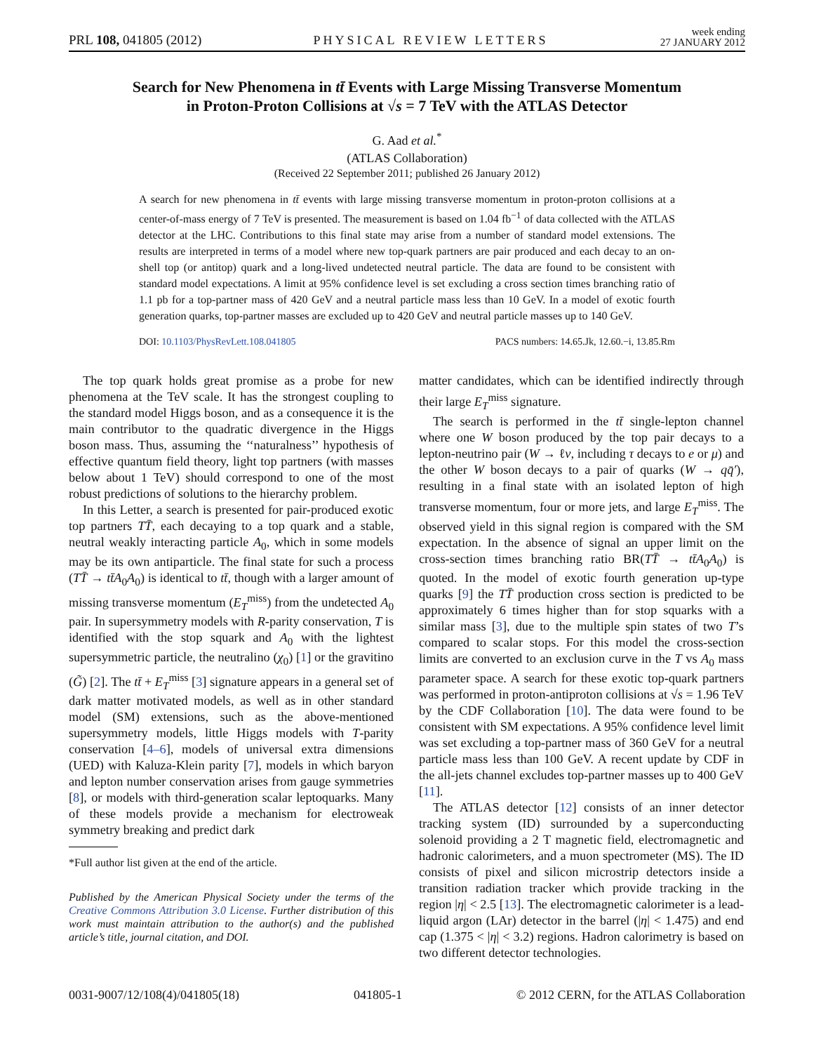PRL 108, 041805 (2012) PHYSICAL REVIEW LETTERS week ending
27 JANUARY 2012
Search for New Phenomena in tt̄ Events with Large Missing Transverse Momentum
in Proton-Proton Collisions at √s = 7 TeV with the ATLAS Detector
G. Aad et al.<sup>*</sup>
(ATLAS Collaboration)
(Received 22 September 2011; published 26 January 2012)
A search for new phenomena in tt̄ events with large missing transverse momentum in proton-proton collisions at a center-of-mass energy of 7 TeV is presented. The measurement is based on 1.04 fb<sup>−1</sup> of data collected with the ATLAS detector at the LHC. Contributions to this final state may arise from a number of standard model extensions. The results are interpreted in terms of a model where new top-quark partners are pair produced and each decay to an on-shell top (or antitop) quark and a long-lived undetected neutral particle. The data are found to be consistent with standard model expectations. A limit at 95% confidence level is set excluding a cross section times branching ratio of 1.1 pb for a top-partner mass of 420 GeV and a neutral particle mass less than 10 GeV. In a model of exotic fourth generation quarks, top-partner masses are excluded up to 420 GeV and neutral particle masses up to 140 GeV.
DOI: 10.1103/PhysRevLett.108.041805 PACS numbers: 14.65.Jk, 12.60.−i, 13.85.Rm
The top quark holds great promise as a probe for new phenomena at the TeV scale. It has the strongest coupling to the standard model Higgs boson, and as a consequence it is the main contributor to the quadratic divergence in the Higgs boson mass. Thus, assuming the ‘‘naturalness’’ hypothesis of effective quantum field theory, light top partners (with masses below about 1 TeV) should correspond to one of the most robust predictions of solutions to the hierarchy problem.
In this Letter, a search is presented for pair-produced exotic top partners TT̄, each decaying to a top quark and a stable, neutral weakly interacting particle A<sub>0</sub>, which in some models may be its own antiparticle. The final state for such a process (TT̄ → tt̄A<sub>0</sub>A<sub>0</sub>) is identical to tt̄, though with a larger amount of missing transverse momentum (E<sub>T</sub><sup>miss</sup>) from the undetected A<sub>0</sub> pair. In supersymmetry models with R-parity conservation, T is identified with the stop squark and A<sub>0</sub> with the lightest supersymmetric particle, the neutralino (χ<sub>0</sub>) [1] or the gravitino (G̃) [2]. The tt̄ + E<sub>T</sub><sup>miss</sup> [3] signature appears in a general set of dark matter motivated models, as well as in other standard model (SM) extensions, such as the above-mentioned supersymmetry models, little Higgs models with T-parity conservation [4–6], models of universal extra dimensions (UED) with Kaluza-Klein parity [7], models in which baryon and lepton number conservation arises from gauge symmetries [8], or models with third-generation scalar leptoquarks. Many of these models provide a mechanism for electroweak symmetry breaking and predict dark
*Full author list given at the end of the article.
Published by the American Physical Society under the terms of the Creative Commons Attribution 3.0 License. Further distribution of this work must maintain attribution to the author(s) and the published article’s title, journal citation, and DOI.
matter candidates, which can be identified indirectly through their large E<sub>T</sub><sup>miss</sup> signature.
The search is performed in the tt̄ single-lepton channel where one W boson produced by the top pair decays to a lepton-neutrino pair (W → ℓν, including τ decays to e or μ) and the other W boson decays to a pair of quarks (W → qq̄′), resulting in a final state with an isolated lepton of high transverse momentum, four or more jets, and large E<sub>T</sub><sup>miss</sup>. The observed yield in this signal region is compared with the SM expectation. In the absence of signal an upper limit on the cross-section times branching ratio BR(TT̄ → tt̄A<sub>0</sub>A<sub>0</sub>) is quoted. In the model of exotic fourth generation up-type quarks [9] the TT̄ production cross section is predicted to be approximately 6 times higher than for stop squarks with a similar mass [3], due to the multiple spin states of two T’s compared to scalar stops. For this model the cross-section limits are converted to an exclusion curve in the T vs A<sub>0</sub> mass parameter space. A search for these exotic top-quark partners was performed in proton-antiproton collisions at √s = 1.96 TeV by the CDF Collaboration [10]. The data were found to be consistent with SM expectations. A 95% confidence level limit was set excluding a top-partner mass of 360 GeV for a neutral particle mass less than 100 GeV. A recent update by CDF in the all-jets channel excludes top-partner masses up to 400 GeV [11].
The ATLAS detector [12] consists of an inner detector tracking system (ID) surrounded by a superconducting solenoid providing a 2 T magnetic field, electromagnetic and hadronic calorimeters, and a muon spectrometer (MS). The ID consists of pixel and silicon microstrip detectors inside a transition radiation tracker which provide tracking in the region |η| < 2.5 [13]. The electromagnetic calorimeter is a lead-liquid argon (LAr) detector in the barrel (|η| < 1.475) and end cap (1.375 < |η| < 3.2) regions. Hadron calorimetry is based on two different detector technologies.
0031-9007/12/108(4)/041805(18) 041805-1 © 2012 CERN, for the ATLAS Collaboration